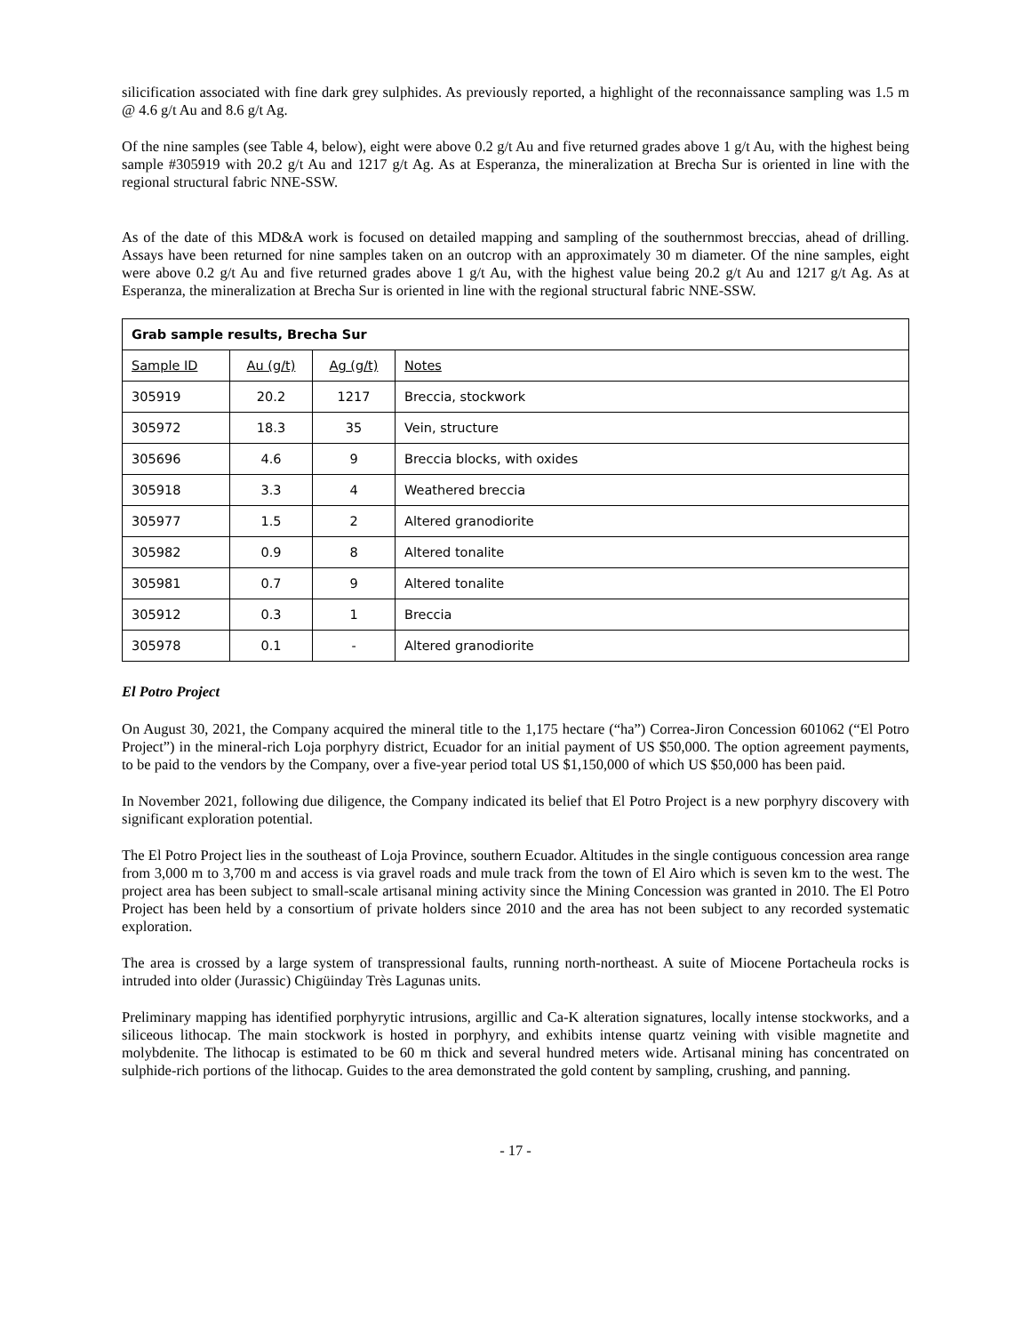silicification associated with fine dark grey sulphides. As previously reported, a highlight of the reconnaissance sampling was 1.5 m @ 4.6 g/t Au and 8.6 g/t Ag.
Of the nine samples (see Table 4, below), eight were above 0.2 g/t Au and five returned grades above 1 g/t Au, with the highest being sample #305919 with 20.2 g/t Au and 1217 g/t Ag. As at Esperanza, the mineralization at Brecha Sur is oriented in line with the regional structural fabric NNE-SSW.
As of the date of this MD&A work is focused on detailed mapping and sampling of the southernmost breccias, ahead of drilling. Assays have been returned for nine samples taken on an outcrop with an approximately 30 m diameter. Of the nine samples, eight were above 0.2 g/t Au and five returned grades above 1 g/t Au, with the highest value being 20.2 g/t Au and 1217 g/t Ag. As at Esperanza, the mineralization at Brecha Sur is oriented in line with the regional structural fabric NNE-SSW.
| Grab sample results, Brecha Sur | | | |
| --- | --- | --- | --- |
| Sample ID | Au (g/t) | Ag (g/t) | Notes |
| 305919 | 20.2 | 1217 | Breccia, stockwork |
| 305972 | 18.3 | 35 | Vein, structure |
| 305696 | 4.6 | 9 | Breccia blocks, with oxides |
| 305918 | 3.3 | 4 | Weathered breccia |
| 305977 | 1.5 | 2 | Altered granodiorite |
| 305982 | 0.9 | 8 | Altered tonalite |
| 305981 | 0.7 | 9 | Altered tonalite |
| 305912 | 0.3 | 1 | Breccia |
| 305978 | 0.1 | - | Altered granodiorite |
El Potro Project
On August 30, 2021, the Company acquired the mineral title to the 1,175 hectare (“ha”) Correa-Jiron Concession 601062 (“El Potro Project”) in the mineral-rich Loja porphyry district, Ecuador for an initial payment of US $50,000. The option agreement payments, to be paid to the vendors by the Company, over a five-year period total US $1,150,000 of which US $50,000 has been paid.
In November 2021, following due diligence, the Company indicated its belief that El Potro Project is a new porphyry discovery with significant exploration potential.
The El Potro Project lies in the southeast of Loja Province, southern Ecuador. Altitudes in the single contiguous concession area range from 3,000 m to 3,700 m and access is via gravel roads and mule track from the town of El Airo which is seven km to the west. The project area has been subject to small-scale artisanal mining activity since the Mining Concession was granted in 2010. The El Potro Project has been held by a consortium of private holders since 2010 and the area has not been subject to any recorded systematic exploration.
The area is crossed by a large system of transpressional faults, running north-northeast. A suite of Miocene Portacheula rocks is intruded into older (Jurassic) Chigüinday Très Lagunas units.
Preliminary mapping has identified porphyrytic intrusions, argillic and Ca-K alteration signatures, locally intense stockworks, and a siliceous lithocap. The main stockwork is hosted in porphyry, and exhibits intense quartz veining with visible magnetite and molybdenite. The lithocap is estimated to be 60 m thick and several hundred meters wide. Artisanal mining has concentrated on sulphide-rich portions of the lithocap. Guides to the area demonstrated the gold content by sampling, crushing, and panning.
- 17 -